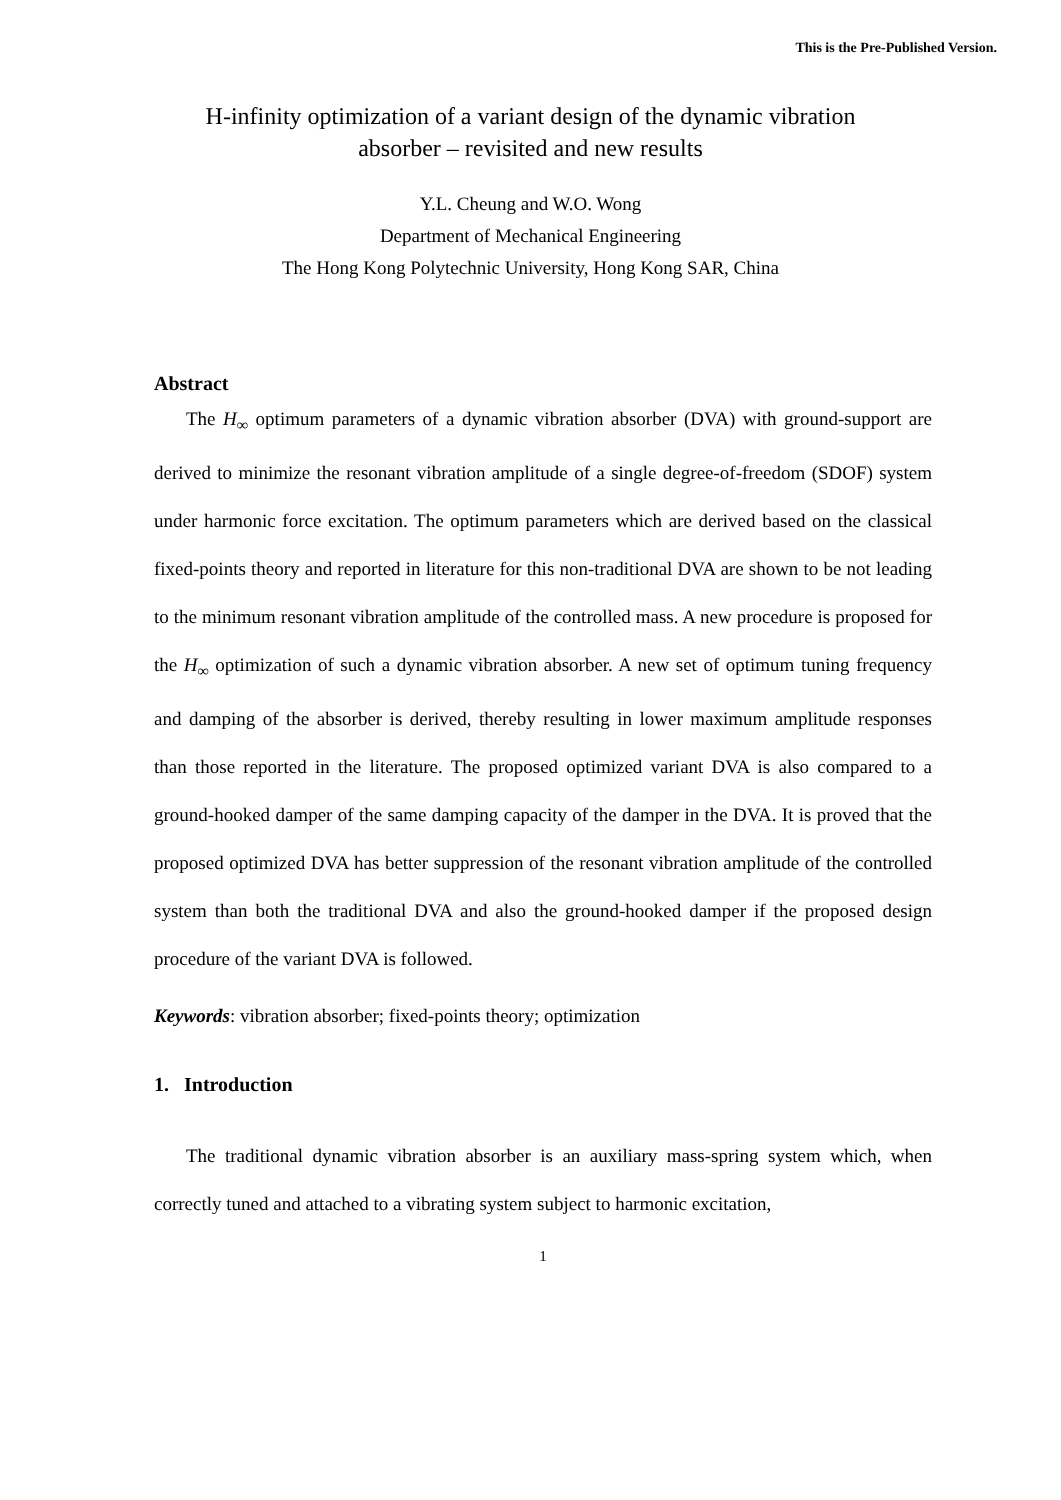This is the Pre-Published Version.
H-infinity optimization of a variant design of the dynamic vibration
absorber – revisited and new results
Y.L. Cheung and W.O. Wong
Department of Mechanical Engineering
The Hong Kong Polytechnic University, Hong Kong SAR, China
Abstract
The H<sub>∞</sub> optimum parameters of a dynamic vibration absorber (DVA) with ground-support are derived to minimize the resonant vibration amplitude of a single degree-of-freedom (SDOF) system under harmonic force excitation. The optimum parameters which are derived based on the classical fixed-points theory and reported in literature for this non-traditional DVA are shown to be not leading to the minimum resonant vibration amplitude of the controlled mass. A new procedure is proposed for the H<sub>∞</sub> optimization of such a dynamic vibration absorber. A new set of optimum tuning frequency and damping of the absorber is derived, thereby resulting in lower maximum amplitude responses than those reported in the literature. The proposed optimized variant DVA is also compared to a ground-hooked damper of the same damping capacity of the damper in the DVA. It is proved that the proposed optimized DVA has better suppression of the resonant vibration amplitude of the controlled system than both the traditional DVA and also the ground-hooked damper if the proposed design procedure of the variant DVA is followed.
Keywords: vibration absorber; fixed-points theory; optimization
1. Introduction
The traditional dynamic vibration absorber is an auxiliary mass-spring system which, when correctly tuned and attached to a vibrating system subject to harmonic excitation,
1